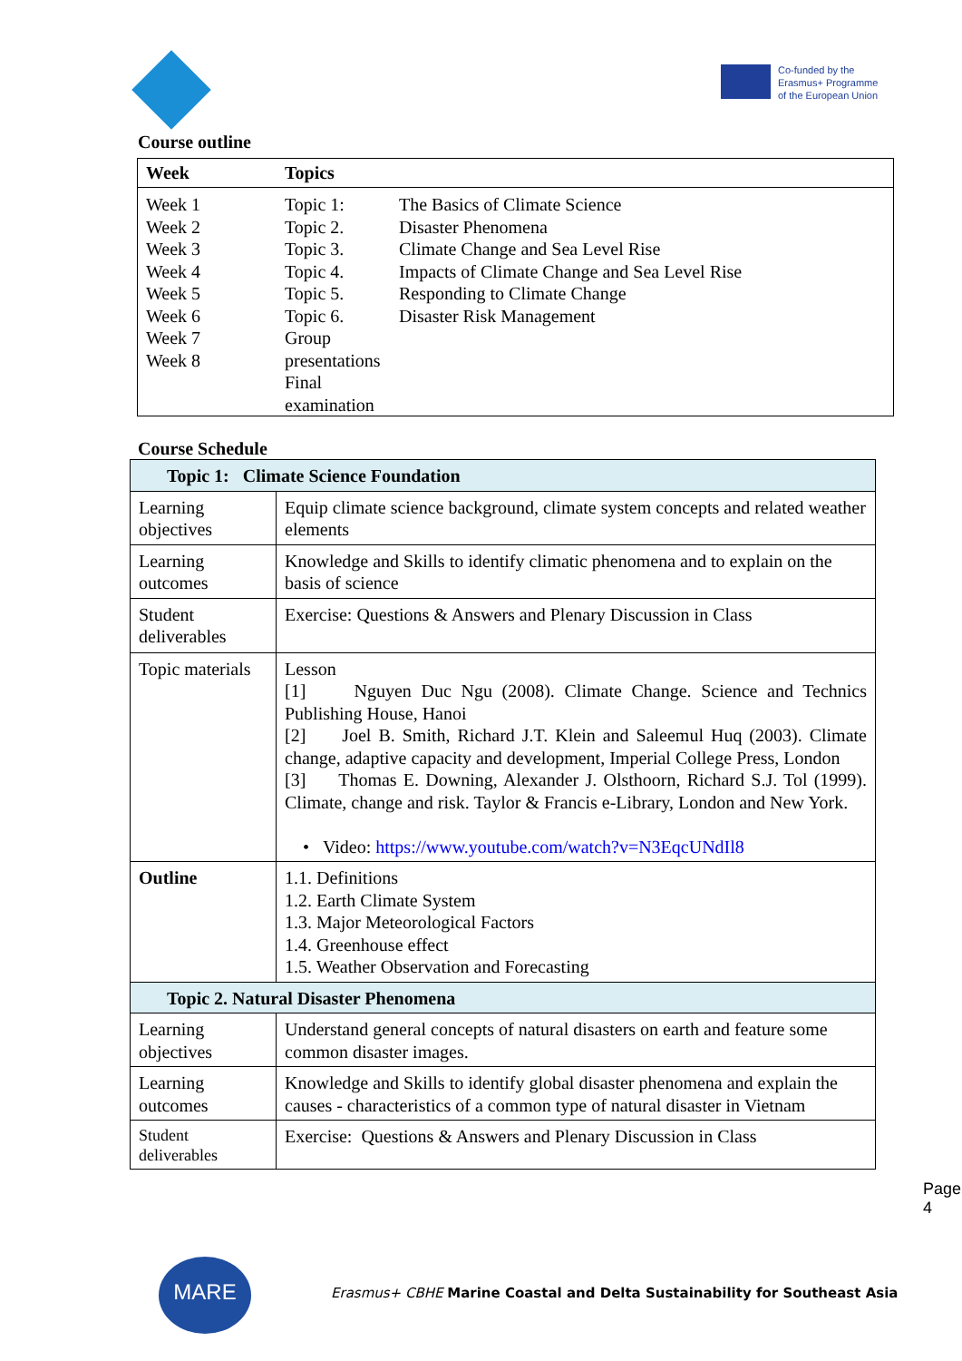Co-funded by the
Erasmus+ Programme
of the European Union
Course outline
| Week | Topics | |
| --- | --- | --- |
| Week 1 Week 2 Week 3 Week 4 Week 5 Week 6 Week 7 Week 8 | Topic 1: Topic 2. Topic 3. Topic 4. Topic 5. Topic 6. Group presentations Final examination | The Basics of Climate Science Disaster Phenomena Climate Change and Sea Level Rise Impacts of Climate Change and Sea Level Rise Responding to Climate Change Disaster Risk Management |
Course Schedule
| Topic 1: Climate Science Foundation | |
| Learning objectives | Equip climate science background, climate system concepts and related weather elements |
| Learning outcomes | Knowledge and Skills to identify climatic phenomena and to explain on the basis of science |
| Student deliverables | Exercise: Questions & Answers and Plenary Discussion in Class |
| Topic materials | Lesson [1] Nguyen Duc Ngu (2008). Climate Change. Science and Technics Publishing House, Hanoi [2] Joel B. Smith, Richard J.T. Klein and Saleemul Huq (2003). Climate change, adaptive capacity and development, Imperial College Press, London [3] Thomas E. Downing, Alexander J. Olsthoorn, Richard S.J. Tol (1999). Climate, change and risk. Taylor & Francis e-Library, London and New York. • Video: https://www.youtube.com/watch?v=N3EqcUNdIl8 |
| Outline | 1.1. Definitions 1.2. Earth Climate System 1.3. Major Meteorological Factors 1.4. Greenhouse effect 1.5. Weather Observation and Forecasting |
| Topic 2. Natural Disaster Phenomena | |
| Learning objectives | Understand general concepts of natural disasters on earth and feature some common disaster images. |
| Learning outcomes | Knowledge and Skills to identify global disaster phenomena and explain the causes - characteristics of a common type of natural disaster in Vietnam |
| Student deliverables | Exercise: Questions & Answers and Plenary Discussion in Class |
Page 4
MARE
Erasmus+ CBHE Marine Coastal and Delta Sustainability for Southeast Asia